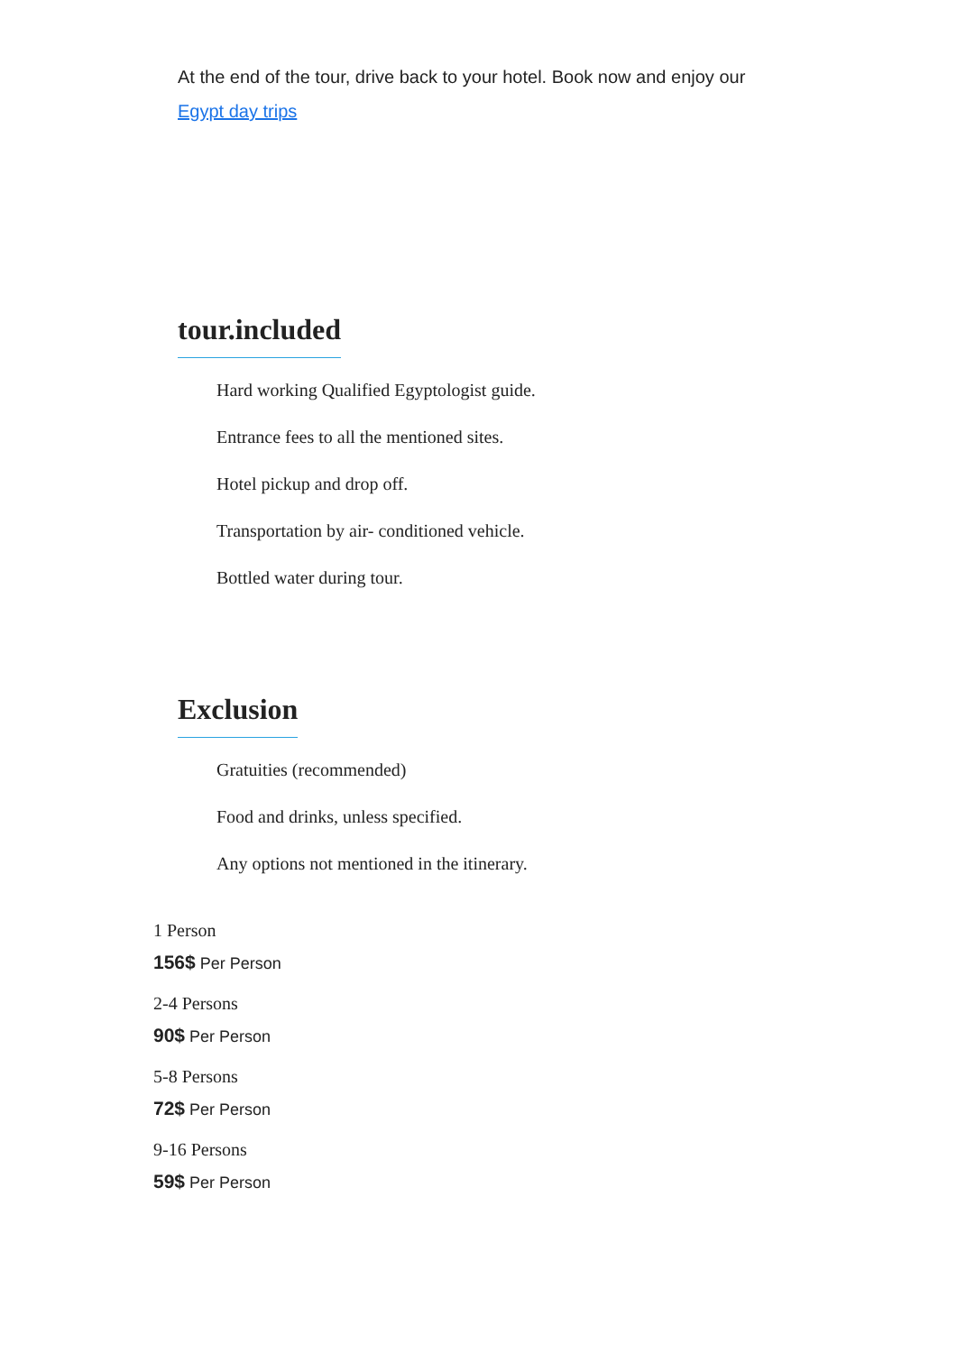At the end of the tour, drive back to your hotel. Book now and enjoy our Egypt day trips
tour.included
Hard working Qualified Egyptologist guide.
Entrance fees to all the mentioned sites.
Hotel pickup and drop off.
Transportation by air- conditioned vehicle.
Bottled water during tour.
Exclusion
Gratuities (recommended)
Food and drinks, unless specified.
Any options not mentioned in the itinerary.
1 Person
156$ Per Person
2-4 Persons
90$ Per Person
5-8 Persons
72$ Per Person
9-16 Persons
59$ Per Person